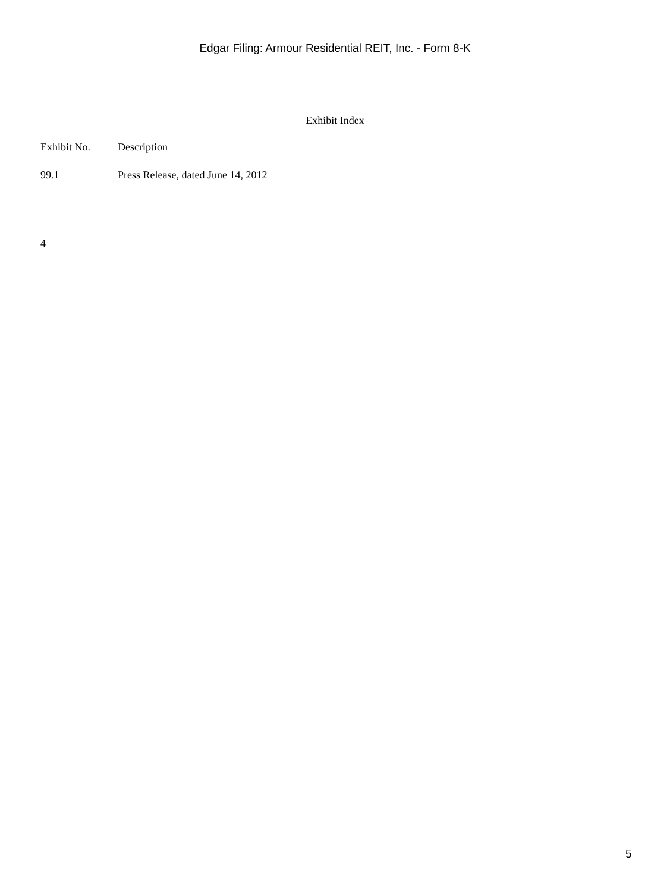Edgar Filing: Armour Residential REIT, Inc. - Form 8-K
Exhibit Index
| Exhibit No. | Description |
| --- | --- |
| 99.1 | Press Release, dated June 14, 2012 |
4
5